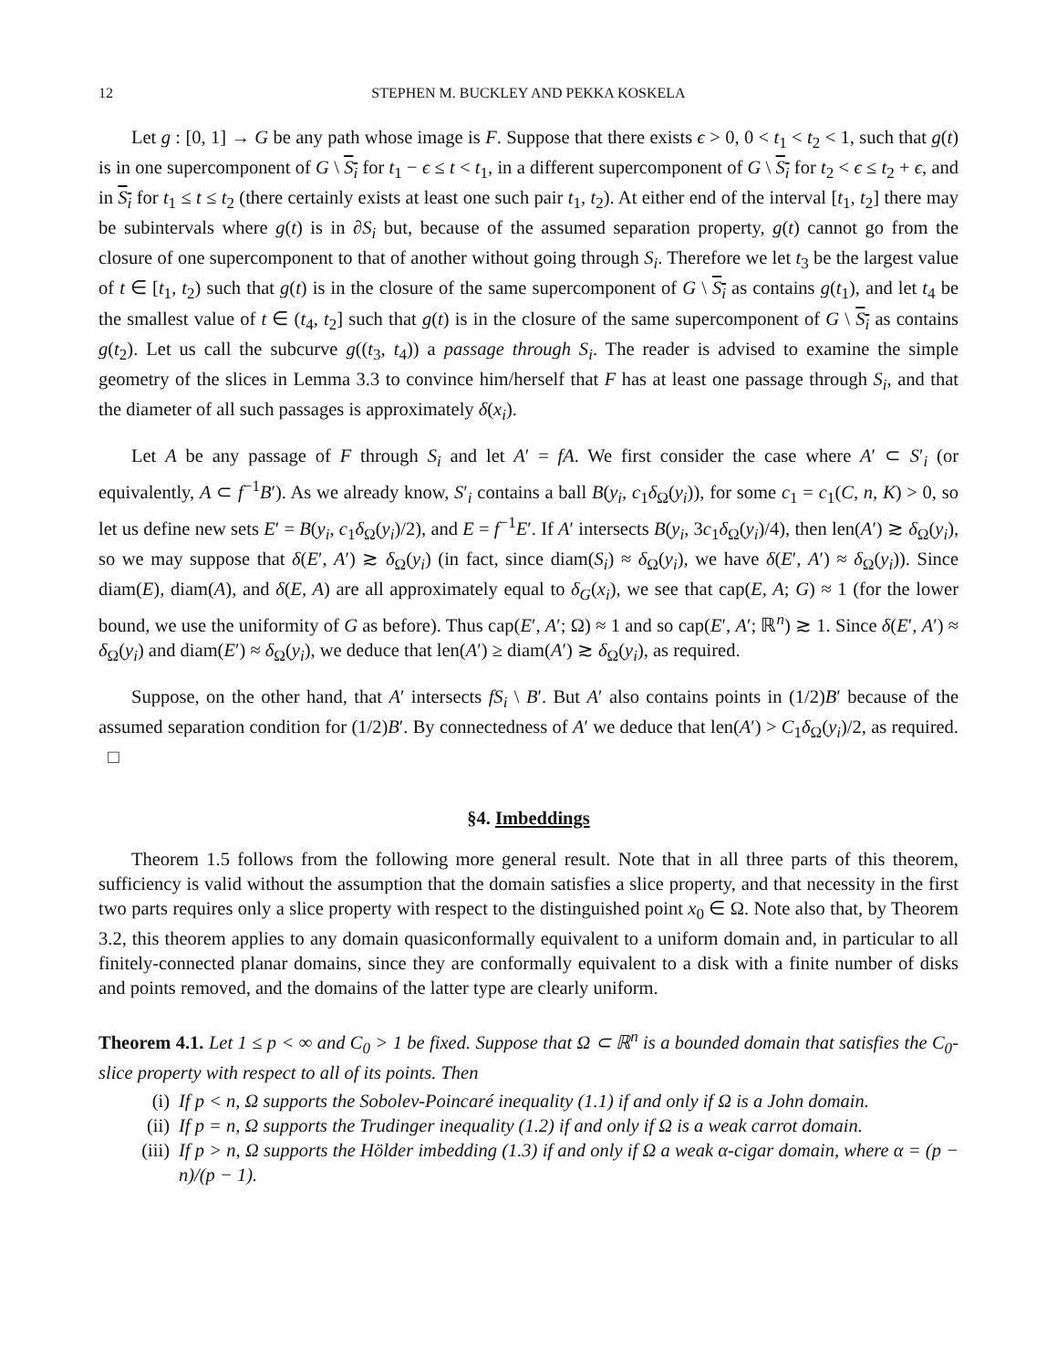12 STEPHEN M. BUCKLEY AND PEKKA KOSKELA
Let g : [0, 1] → G be any path whose image is F. Suppose that there exists ϵ > 0, 0 < t<sub>1</sub> < t<sub>2</sub> < 1, such that g(t) is in one supercomponent of G \ S<sub>i</sub> for t<sub>1</sub> − ϵ ≤ t < t<sub>1</sub>, in a different supercomponent of G \ S<sub>i</sub> for t<sub>2</sub> < ϵ ≤ t<sub>2</sub> + ϵ, and in S<sub>i</sub> for t<sub>1</sub> ≤ t ≤ t<sub>2</sub> (there certainly exists at least one such pair t<sub>1</sub>, t<sub>2</sub>). At either end of the interval [t<sub>1</sub>, t<sub>2</sub>] there may be subintervals where g(t) is in ∂S<sub>i</sub> but, because of the assumed separation property, g(t) cannot go from the closure of one supercomponent to that of another without going through S<sub>i</sub>. Therefore we let t<sub>3</sub> be the largest value of t ∈ [t<sub>1</sub>, t<sub>2</sub>) such that g(t) is in the closure of the same supercomponent of G \ S<sub>i</sub> as contains g(t<sub>1</sub>), and let t<sub>4</sub> be the smallest value of t ∈ (t<sub>4</sub>, t<sub>2</sub>] such that g(t) is in the closure of the same supercomponent of G \ S<sub>i</sub> as contains g(t<sub>2</sub>). Let us call the subcurve g((t<sub>3</sub>, t<sub>4</sub>)) a passage through S<sub>i</sub>. The reader is advised to examine the simple geometry of the slices in Lemma 3.3 to convince him/herself that F has at least one passage through S<sub>i</sub>, and that the diameter of all such passages is approximately δ(x<sub>i</sub>).
Let A be any passage of F through S<sub>i</sub> and let A′ = fA. We first consider the case where A′ ⊂ S′<sub>i</sub> (or equivalently, A ⊂ f<sup>−1</sup>B′). As we already know, S′<sub>i</sub> contains a ball B(y<sub>i</sub>, c<sub>1</sub>δ<sub>Ω</sub>(y<sub>i</sub>)), for some c<sub>1</sub> = c<sub>1</sub>(C, n, K) > 0, so let us define new sets E′ = B(y<sub>i</sub>, c<sub>1</sub>δ<sub>Ω</sub>(y<sub>i</sub>)/2), and E = f<sup>−1</sup>E′. If A′ intersects B(y<sub>i</sub>, 3c<sub>1</sub>δ<sub>Ω</sub>(y<sub>i</sub>)/4), then len(A′) ≳ δ<sub>Ω</sub>(y<sub>i</sub>), so we may suppose that δ(E′, A′) ≳ δ<sub>Ω</sub>(y<sub>i</sub>) (in fact, since diam(S<sub>i</sub>) ≈ δ<sub>Ω</sub>(y<sub>i</sub>), we have δ(E′, A′) ≈ δ<sub>Ω</sub>(y<sub>i</sub>)). Since diam(E), diam(A), and δ(E, A) are all approximately equal to δ<sub>G</sub>(x<sub>i</sub>), we see that cap(E, A; G) ≈ 1 (for the lower bound, we use the uniformity of G as before). Thus cap(E′, A′; Ω) ≈ 1 and so cap(E′, A′; ℝ<sup>n</sup>) ≳ 1. Since δ(E′, A′) ≈ δ<sub>Ω</sub>(y<sub>i</sub>) and diam(E′) ≈ δ<sub>Ω</sub>(y<sub>i</sub>), we deduce that len(A′) ≥ diam(A′) ≳ δ<sub>Ω</sub>(y<sub>i</sub>), as required.
Suppose, on the other hand, that A′ intersects fS<sub>i</sub> \ B′. But A′ also contains points in (1/2)B′ because of the assumed separation condition for (1/2)B′. By connectedness of A′ we deduce that len(A′) > C<sub>1</sub>δ<sub>Ω</sub>(y<sub>i</sub>)/2, as required. □
§4. Imbeddings
Theorem 1.5 follows from the following more general result. Note that in all three parts of this theorem, sufficiency is valid without the assumption that the domain satisfies a slice property, and that necessity in the first two parts requires only a slice property with respect to the distinguished point x<sub>0</sub> ∈ Ω. Note also that, by Theorem 3.2, this theorem applies to any domain quasiconformally equivalent to a uniform domain and, in particular to all finitely-connected planar domains, since they are conformally equivalent to a disk with a finite number of disks and points removed, and the domains of the latter type are clearly uniform.
Theorem 4.1. Let 1 ≤ p < ∞ and C<sub>0</sub> > 1 be fixed. Suppose that Ω ⊂ ℝ<sup>n</sup> is a bounded domain that satisfies the C<sub>0</sub>-slice property with respect to all of its points. Then
(i) If p < n, Ω supports the Sobolev-Poincaré inequality (1.1) if and only if Ω is a John domain.
(ii) If p = n, Ω supports the Trudinger inequality (1.2) if and only if Ω is a weak carrot domain.
(iii) If p > n, Ω supports the Hölder imbedding (1.3) if and only if Ω a weak α-cigar domain, where α = (p − n)/(p − 1).